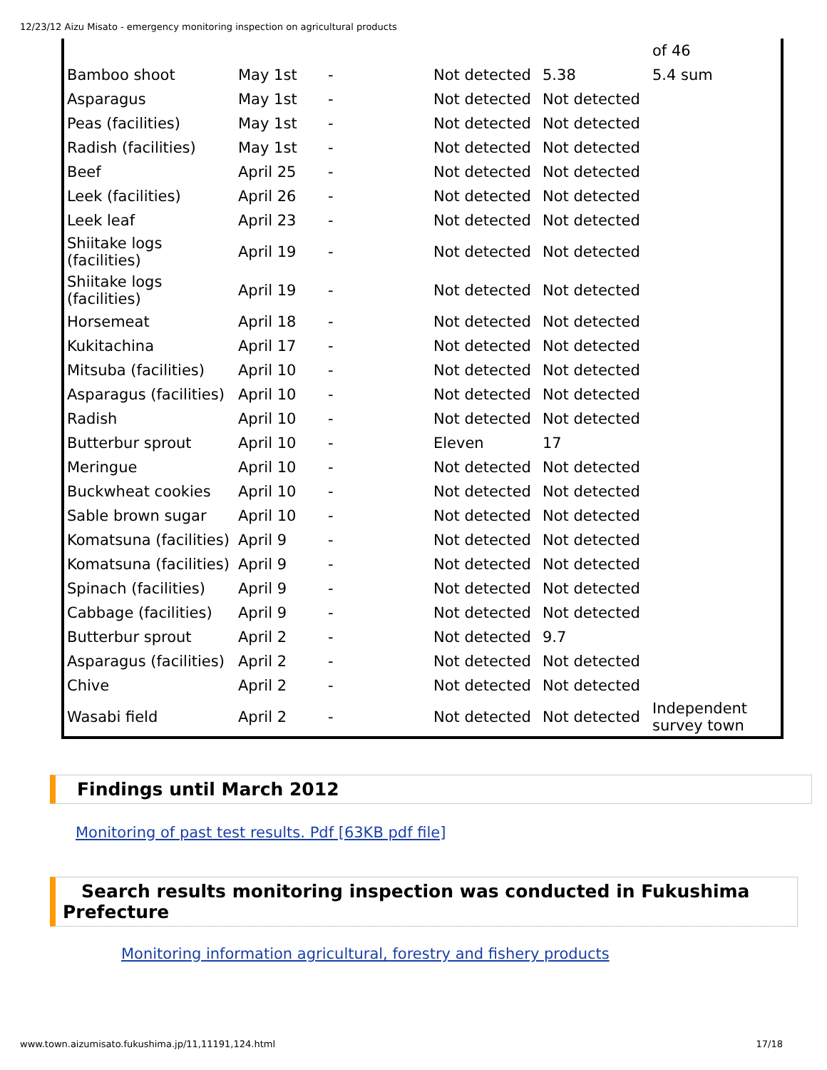12/23/12 Aizu Misato - emergency monitoring inspection on agricultural products
| | | | | | of 46 |
| Bamboo shoot | May 1st | - | Not detected | 5.38 | 5.4 sum |
| Asparagus | May 1st | - | Not detected | Not detected | |
| Peas (facilities) | May 1st | - | Not detected | Not detected | |
| Radish (facilities) | May 1st | - | Not detected | Not detected | |
| Beef | April 25 | - | Not detected | Not detected | |
| Leek (facilities) | April 26 | - | Not detected | Not detected | |
| Leek leaf | April 23 | - | Not detected | Not detected | |
| Shiitake logs (facilities) | April 19 | - | Not detected | Not detected | |
| Shiitake logs (facilities) | April 19 | - | Not detected | Not detected | |
| Horsemeat | April 18 | - | Not detected | Not detected | |
| Kukitachina | April 17 | - | Not detected | Not detected | |
| Mitsuba (facilities) | April 10 | - | Not detected | Not detected | |
| Asparagus (facilities) | April 10 | - | Not detected | Not detected | |
| Radish | April 10 | - | Not detected | Not detected | |
| Butterbur sprout | April 10 | - | Eleven | 17 | |
| Meringue | April 10 | - | Not detected | Not detected | |
| Buckwheat cookies | April 10 | - | Not detected | Not detected | |
| Sable brown sugar | April 10 | - | Not detected | Not detected | |
| Komatsuna (facilities) | April 9 | - | Not detected | Not detected | |
| Komatsuna (facilities) | April 9 | - | Not detected | Not detected | |
| Spinach (facilities) | April 9 | - | Not detected | Not detected | |
| Cabbage (facilities) | April 9 | - | Not detected | Not detected | |
| Butterbur sprout | April 2 | - | Not detected | 9.7 | |
| Asparagus (facilities) | April 2 | - | Not detected | Not detected | |
| Chive | April 2 | - | Not detected | Not detected | |
| Wasabi field | April 2 | - | Not detected | Not detected | Independent survey town |
Findings until March 2012
Monitoring of past test results. Pdf [63KB pdf file]
Search results monitoring inspection was conducted in Fukushima Prefecture
Monitoring information agricultural, forestry and fishery products
www.town.aizumisato.fukushima.jp/11,11191,124.html 17/18